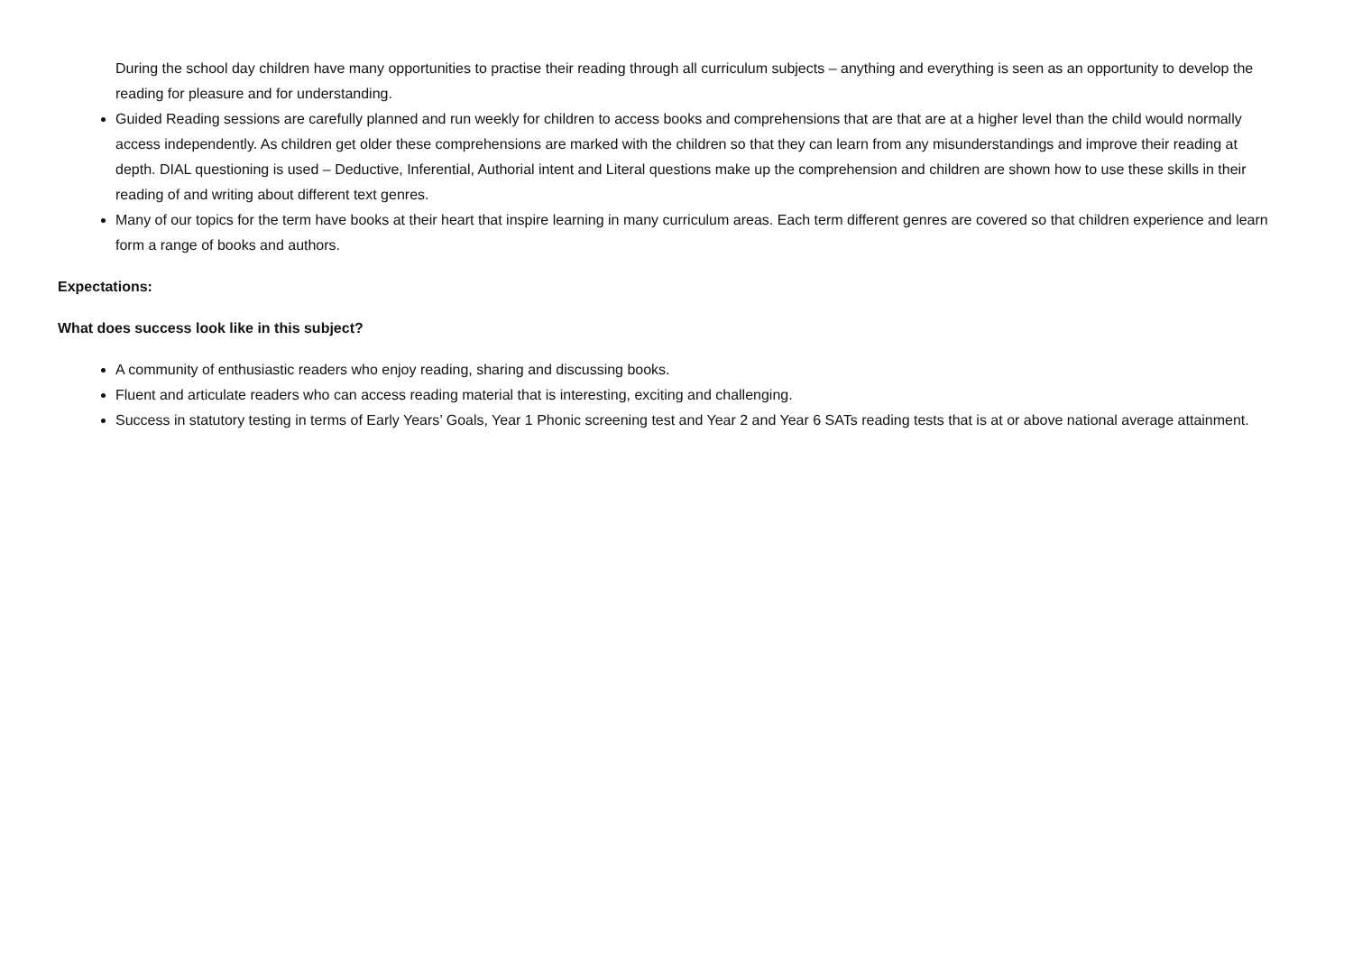During the school day children have many opportunities to practise their reading through all curriculum subjects – anything and everything is seen as an opportunity to develop the reading for pleasure and for understanding.
Guided Reading sessions are carefully planned and run weekly for children to access books and comprehensions that are that are at a higher level than the child would normally access independently. As children get older these comprehensions are marked with the children so that they can learn from any misunderstandings and improve their reading at depth. DIAL questioning is used – Deductive, Inferential, Authorial intent and Literal questions make up the comprehension and children are shown how to use these skills in their reading of and writing about different text genres.
Many of our topics for the term have books at their heart that inspire learning in many curriculum areas. Each term different genres are covered so that children experience and learn form a range of books and authors.
Expectations:
What does success look like in this subject?
A community of enthusiastic readers who enjoy reading, sharing and discussing books.
Fluent and articulate readers who can access reading material that is interesting, exciting and challenging.
Success in statutory testing in terms of Early Years’ Goals, Year 1 Phonic screening test and Year 2 and Year 6 SATs reading tests that is at or above national average attainment.